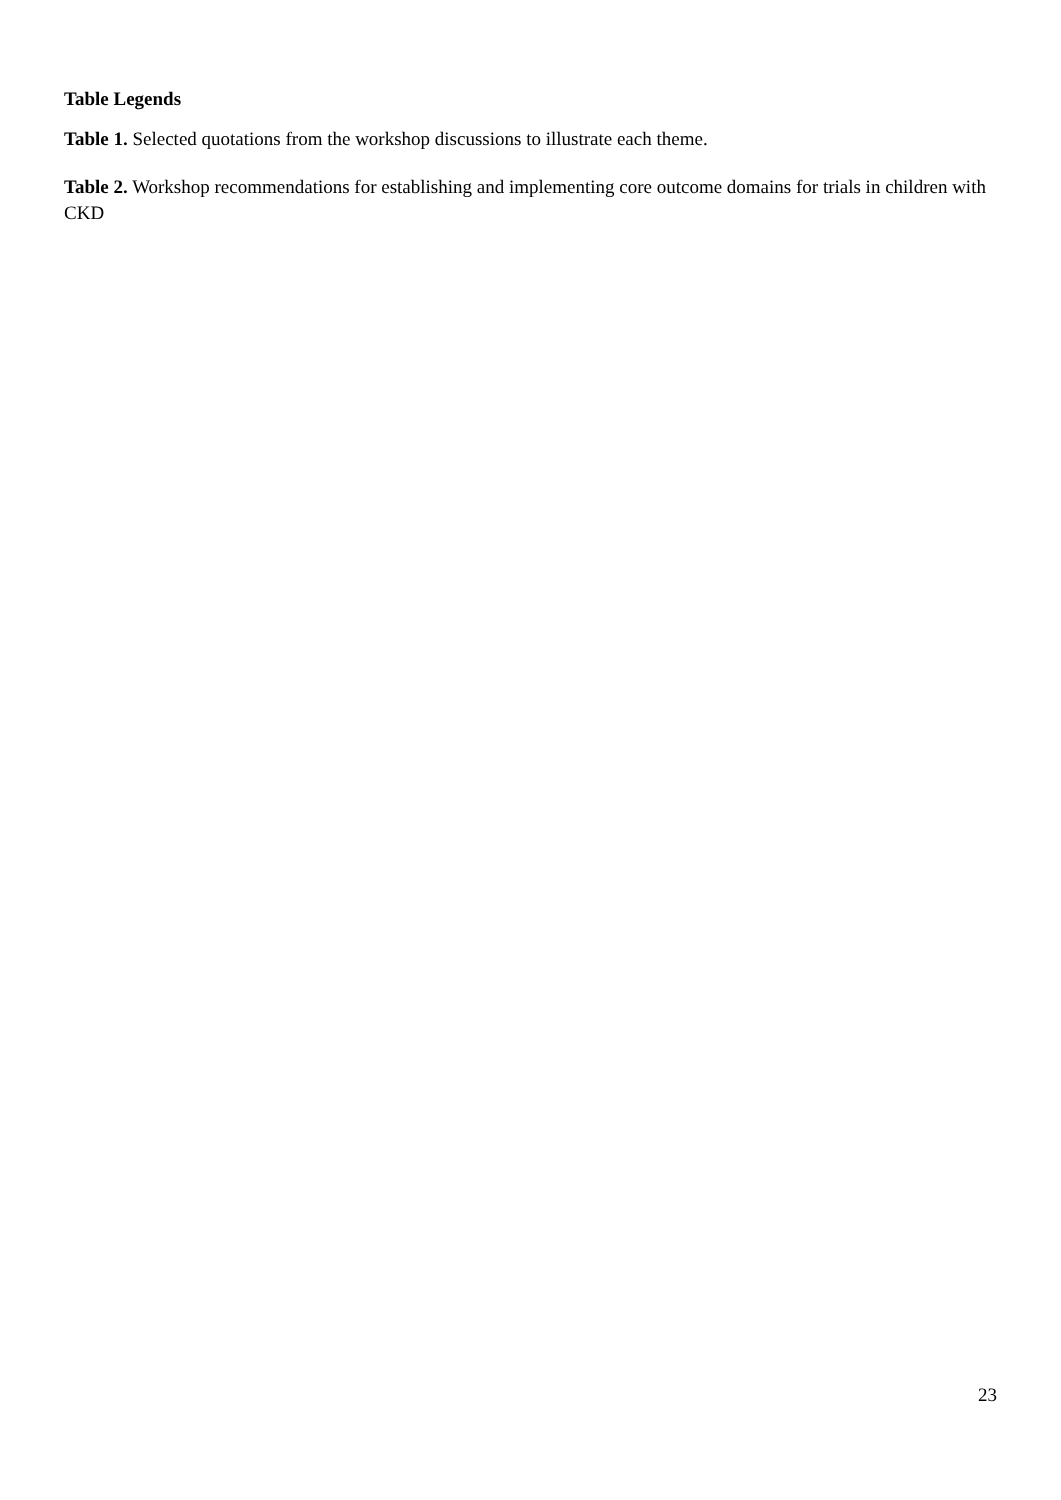Table Legends
Table 1. Selected quotations from the workshop discussions to illustrate each theme.
Table 2. Workshop recommendations for establishing and implementing core outcome domains for trials in children with CKD
23